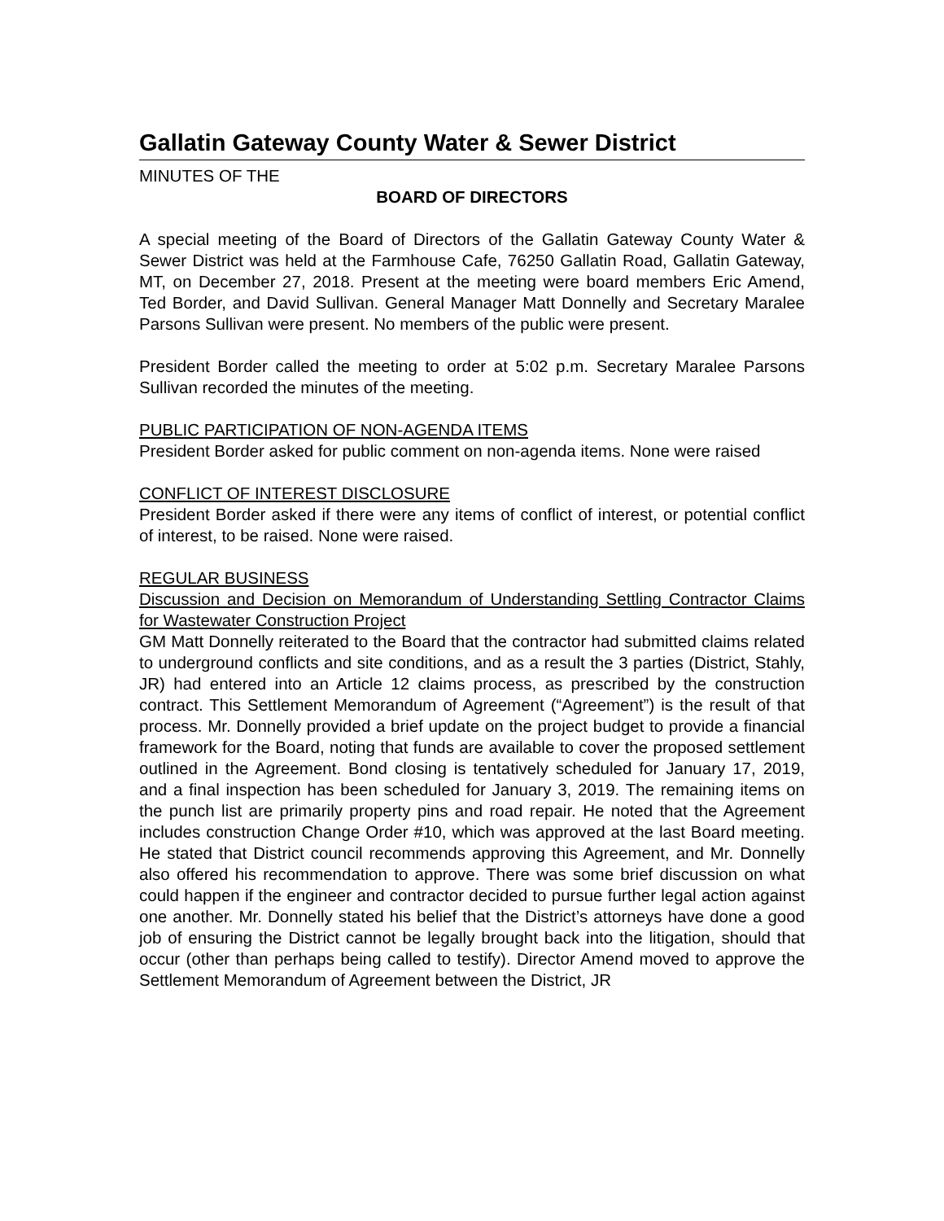Gallatin Gateway County Water & Sewer District
MINUTES OF THE
BOARD OF DIRECTORS
A special meeting of the Board of Directors of the Gallatin Gateway County Water & Sewer District was held at the Farmhouse Cafe, 76250 Gallatin Road, Gallatin Gateway, MT, on December 27, 2018. Present at the meeting were board members Eric Amend, Ted Border, and David Sullivan. General Manager Matt Donnelly and Secretary Maralee Parsons Sullivan were present. No members of the public were present.
President Border called the meeting to order at 5:02 p.m. Secretary Maralee Parsons Sullivan recorded the minutes of the meeting.
PUBLIC PARTICIPATION OF NON-AGENDA ITEMS
President Border asked for public comment on non-agenda items. None were raised
CONFLICT OF INTEREST DISCLOSURE
President Border asked if there were any items of conflict of interest, or potential conflict of interest, to be raised. None were raised.
REGULAR BUSINESS
Discussion and Decision on Memorandum of Understanding Settling Contractor Claims for Wastewater Construction Project
GM Matt Donnelly reiterated to the Board that the contractor had submitted claims related to underground conflicts and site conditions, and as a result the 3 parties (District, Stahly, JR) had entered into an Article 12 claims process, as prescribed by the construction contract. This Settlement Memorandum of Agreement (“Agreement”) is the result of that process. Mr. Donnelly provided a brief update on the project budget to provide a financial framework for the Board, noting that funds are available to cover the proposed settlement outlined in the Agreement. Bond closing is tentatively scheduled for January 17, 2019, and a final inspection has been scheduled for January 3, 2019. The remaining items on the punch list are primarily property pins and road repair. He noted that the Agreement includes construction Change Order #10, which was approved at the last Board meeting. He stated that District council recommends approving this Agreement, and Mr. Donnelly also offered his recommendation to approve. There was some brief discussion on what could happen if the engineer and contractor decided to pursue further legal action against one another. Mr. Donnelly stated his belief that the District’s attorneys have done a good job of ensuring the District cannot be legally brought back into the litigation, should that occur (other than perhaps being called to testify). Director Amend moved to approve the Settlement Memorandum of Agreement between the District, JR